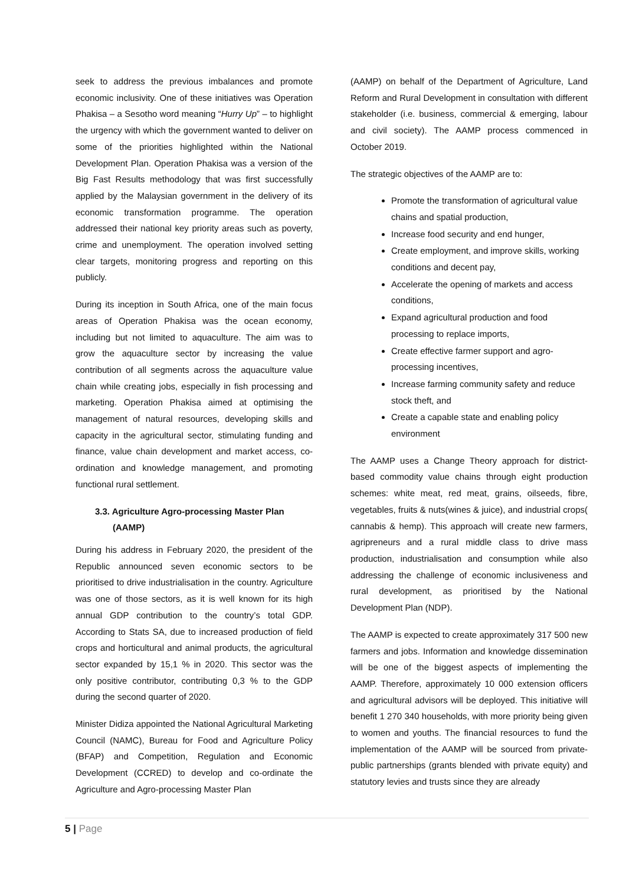seek to address the previous imbalances and promote economic inclusivity. One of these initiatives was Operation Phakisa – a Sesotho word meaning “Hurry Up” – to highlight the urgency with which the government wanted to deliver on some of the priorities highlighted within the National Development Plan. Operation Phakisa was a version of the Big Fast Results methodology that was first successfully applied by the Malaysian government in the delivery of its economic transformation programme. The operation addressed their national key priority areas such as poverty, crime and unemployment. The operation involved setting clear targets, monitoring progress and reporting on this publicly.
During its inception in South Africa, one of the main focus areas of Operation Phakisa was the ocean economy, including but not limited to aquaculture. The aim was to grow the aquaculture sector by increasing the value contribution of all segments across the aquaculture value chain while creating jobs, especially in fish processing and marketing. Operation Phakisa aimed at optimising the management of natural resources, developing skills and capacity in the agricultural sector, stimulating funding and finance, value chain development and market access, co-ordination and knowledge management, and promoting functional rural settlement.
3.3. Agriculture Agro-processing Master Plan (AAMP)
During his address in February 2020, the president of the Republic announced seven economic sectors to be prioritised to drive industrialisation in the country. Agriculture was one of those sectors, as it is well known for its high annual GDP contribution to the country’s total GDP. According to Stats SA, due to increased production of field crops and horticultural and animal products, the agricultural sector expanded by 15,1 % in 2020. This sector was the only positive contributor, contributing 0,3 % to the GDP during the second quarter of 2020.
Minister Didiza appointed the National Agricultural Marketing Council (NAMC), Bureau for Food and Agriculture Policy (BFAP) and Competition, Regulation and Economic Development (CCRED) to develop and co-ordinate the Agriculture and Agro-processing Master Plan
(AAMP) on behalf of the Department of Agriculture, Land Reform and Rural Development in consultation with different stakeholder (i.e. business, commercial & emerging, labour and civil society). The AAMP process commenced in October 2019.
The strategic objectives of the AAMP are to:
Promote the transformation of agricultural value chains and spatial production,
Increase food security and end hunger,
Create employment, and improve skills, working conditions and decent pay,
Accelerate the opening of markets and access conditions,
Expand agricultural production and food processing to replace imports,
Create effective farmer support and agro-processing incentives,
Increase farming community safety and reduce stock theft, and
Create a capable state and enabling policy environment
The AAMP uses a Change Theory approach for district-based commodity value chains through eight production schemes: white meat, red meat, grains, oilseeds, fibre, vegetables, fruits & nuts(wines & juice), and industrial crops( cannabis & hemp). This approach will create new farmers, agripreneurs and a rural middle class to drive mass production, industrialisation and consumption while also addressing the challenge of economic inclusiveness and rural development, as prioritised by the National Development Plan (NDP).
The AAMP is expected to create approximately 317 500 new farmers and jobs. Information and knowledge dissemination will be one of the biggest aspects of implementing the AAMP. Therefore, approximately 10 000 extension officers and agricultural advisors will be deployed. This initiative will benefit 1 270 340 households, with more priority being given to women and youths. The financial resources to fund the implementation of the AAMP will be sourced from private-public partnerships (grants blended with private equity) and statutory levies and trusts since they are already
5 | Page